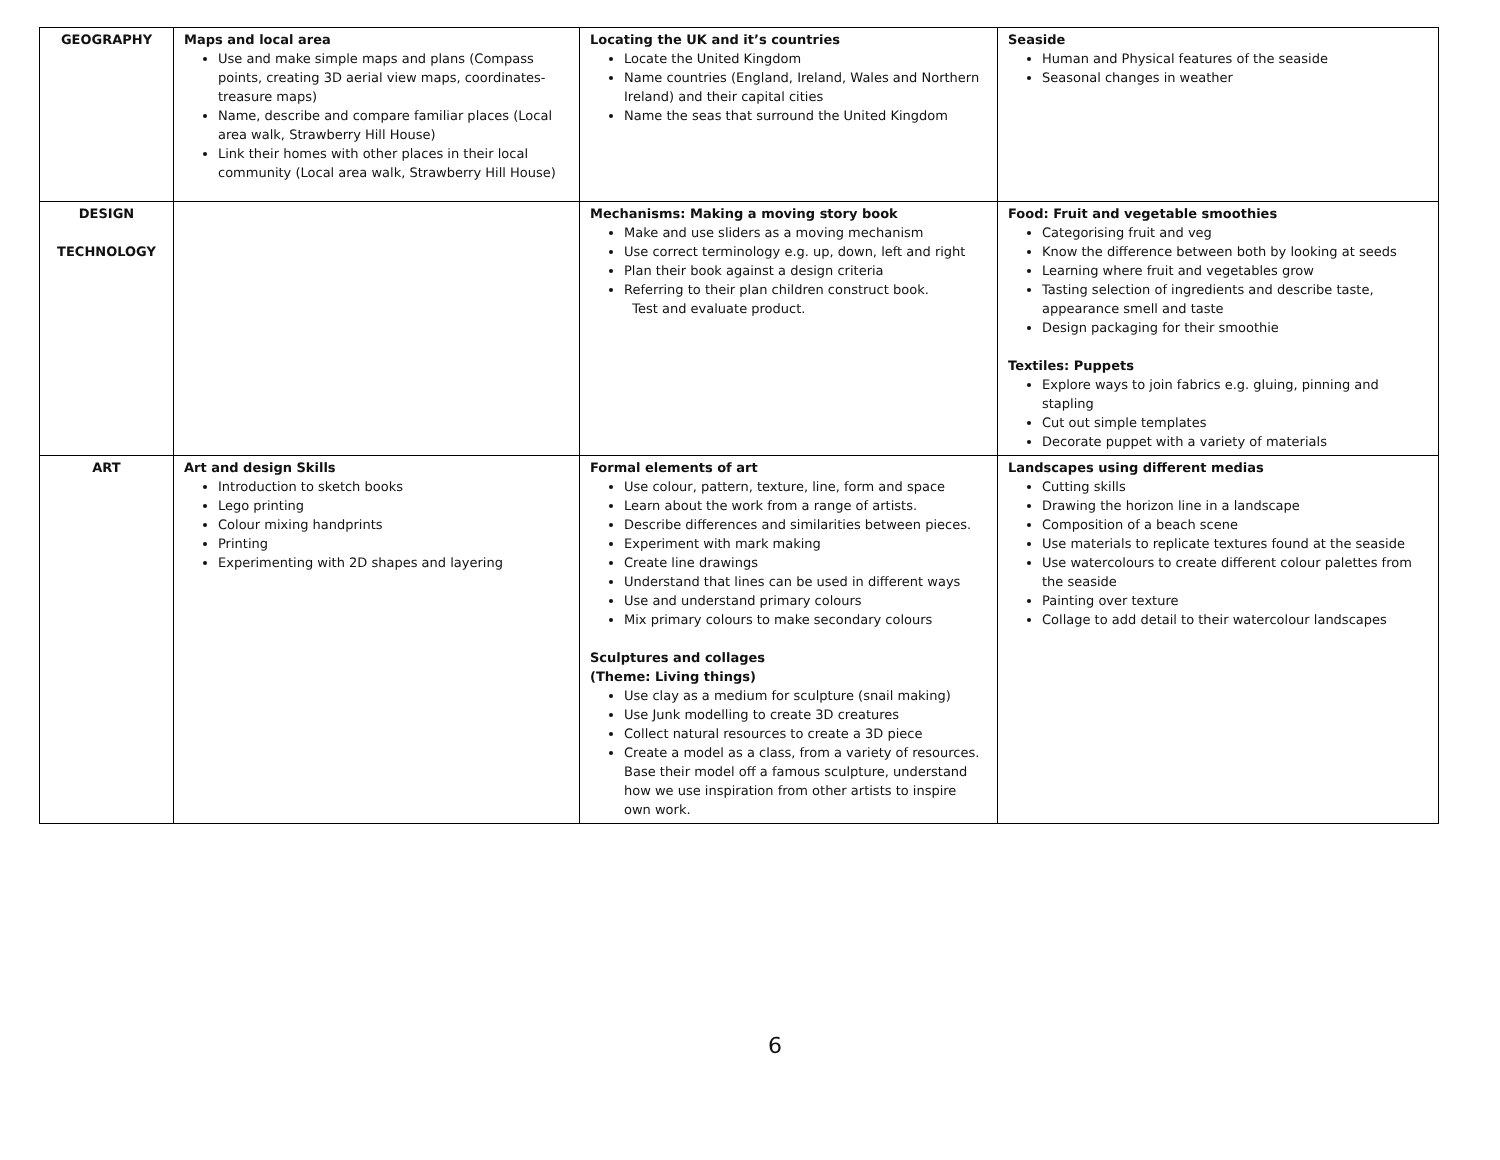| GEOGRAPHY | Maps and local area Use and make simple maps and plans (Compass points, creating 3D aerial view maps, coordinates- treasure maps) Name, describe and compare familiar places (Local area walk, Strawberry Hill House) Link their homes with other places in their local community (Local area walk, Strawberry Hill House) | Locating the UK and it’s countries Locate the United Kingdom Name countries (England, Ireland, Wales and Northern Ireland) and their capital cities Name the seas that surround the United Kingdom | Seaside Human and Physical features of the seaside Seasonal changes in weather |
| DESIGN TECHNOLOGY | | Mechanisms: Making a moving story book Make and use sliders as a moving mechanism Use correct terminology e.g. up, down, left and right Plan their book against a design criteria Referring to their plan children construct book. Test and evaluate product. | Food: Fruit and vegetable smoothies Categorising fruit and veg Know the difference between both by looking at seeds Learning where fruit and vegetables grow Tasting selection of ingredients and describe taste, appearance smell and taste Design packaging for their smoothie Textiles: Puppets Explore ways to join fabrics e.g. gluing, pinning and stapling Cut out simple templates Decorate puppet with a variety of materials |
| ART | Art and design Skills Introduction to sketch books Lego printing Colour mixing handprints Printing Experimenting with 2D shapes and layering | Formal elements of art Use colour, pattern, texture, line, form and space Learn about the work from a range of artists. Describe differences and similarities between pieces. Experiment with mark making Create line drawings Understand that lines can be used in different ways Use and understand primary colours Mix primary colours to make secondary colours Sculptures and collages (Theme: Living things) Use clay as a medium for sculpture (snail making) Use Junk modelling to create 3D creatures Collect natural resources to create a 3D piece Create a model as a class, from a variety of resources. Base their model off a famous sculpture, understand how we use inspiration from other artists to inspire own work. | Landscapes using different medias Cutting skills Drawing the horizon line in a landscape Composition of a beach scene Use materials to replicate textures found at the seaside Use watercolours to create different colour palettes from the seaside Painting over texture Collage to add detail to their watercolour landscapes |
6